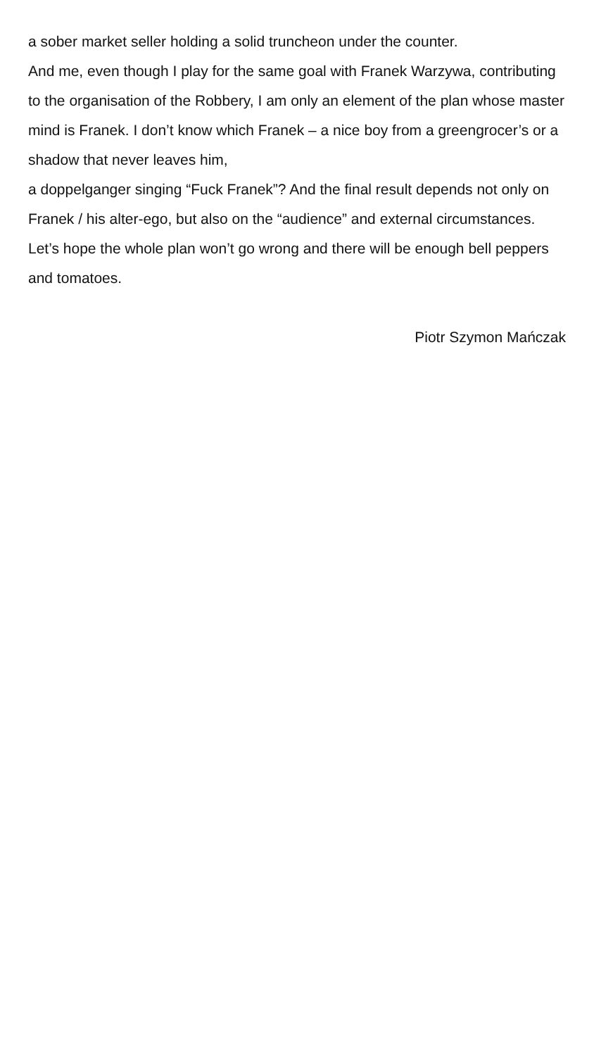a sober market seller holding a solid truncheon under the counter.
And me, even though I play for the same goal with Franek Warzywa, contributing to the organisation of the Robbery, I am only an element of the plan whose master mind is Franek. I don’t know which Franek – a nice boy from a greengrocer’s or a shadow that never leaves him,
a doppelganger singing “Fuck Franek”? And the final result depends not only on Franek / his alter-ego, but also on the “audience” and external circumstances. Let’s hope the whole plan won’t go wrong and there will be enough bell peppers and tomatoes.
Piotr Szymon Mańczak